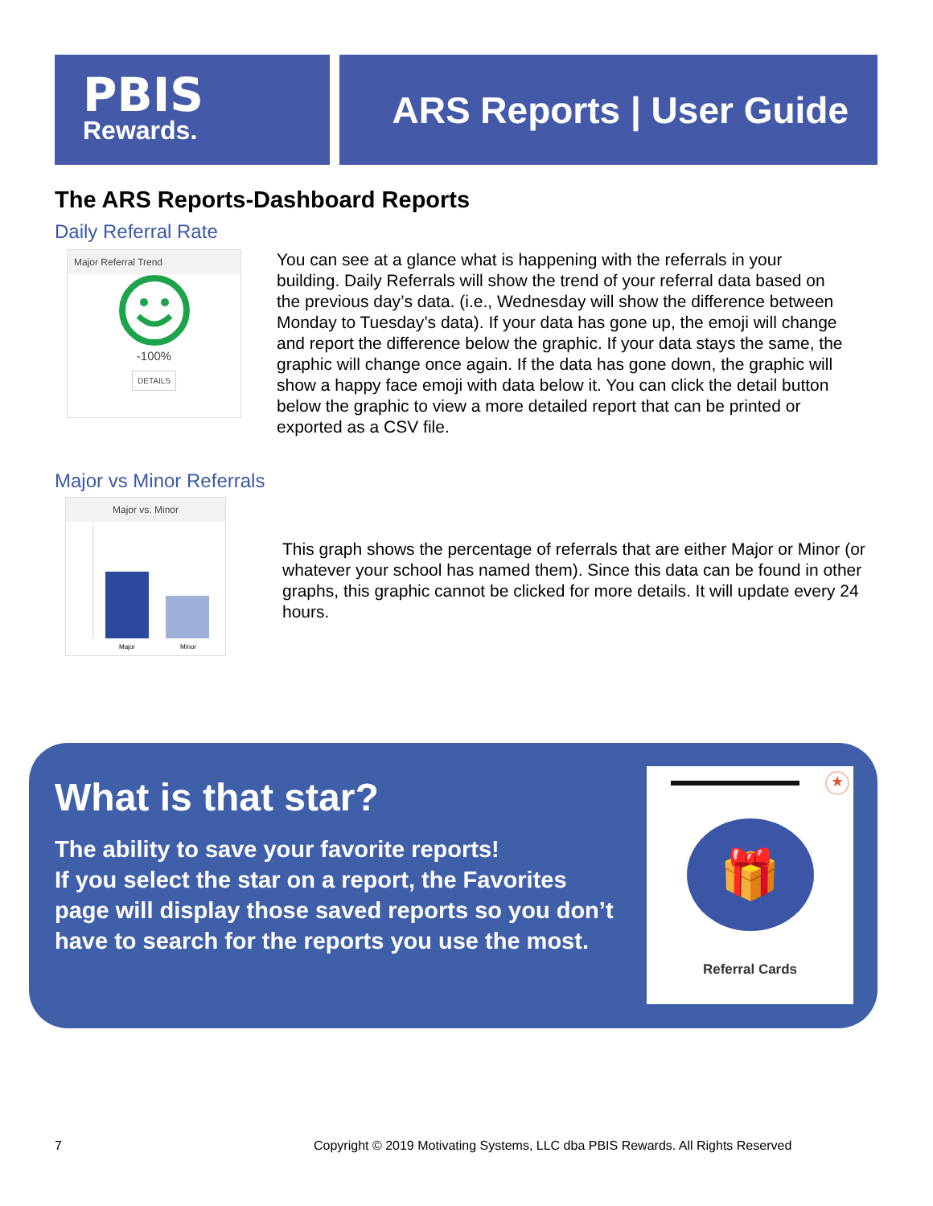PBIS
Rewards.
ARS Reports | User Guide
The ARS Reports-Dashboard Reports
Daily Referral Rate
Major Referral Trend
-100%
DETAILS
You can see at a glance what is happening with the referrals in your building. Daily Referrals will show the trend of your referral data based on the previous day’s data. (i.e., Wednesday will show the difference between Monday to Tuesday’s data). If your data has gone up, the emoji will change and report the difference below the graphic. If your data stays the same, the graphic will change once again. If the data has gone down, the graphic will show a happy face emoji with data below it. You can click the detail button below the graphic to view a more detailed report that can be printed or exported as a CSV file.
Major vs Minor Referrals
Major vs. Minor
Major
Minor
This graph shows the percentage of referrals that are either Major or Minor (or whatever your school has named them). Since this data can be found in other graphs, this graphic cannot be clicked for more details. It will update every 24 hours.
What is that star?
The ability to save your favorite reports!
If you select the star on a report, the Favorites page will display those saved reports so you don’t have to search for the reports you use the most.
★
🎁
Referral Cards
7
Copyright © 2019 Motivating Systems, LLC dba PBIS Rewards. All Rights Reserved